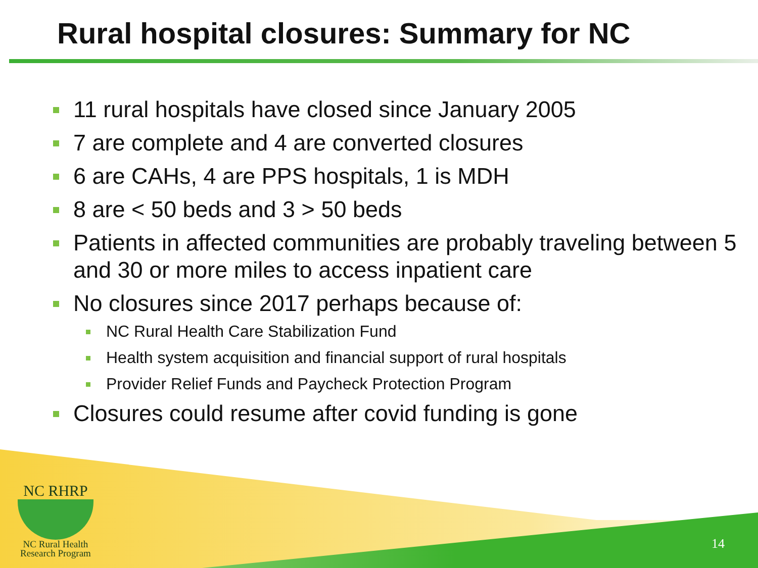Rural hospital closures: Summary for NC
11 rural hospitals have closed since January 2005
7 are complete and 4 are converted closures
6 are CAHs, 4 are PPS hospitals, 1 is MDH
8 are < 50 beds and 3 > 50 beds
Patients in affected communities are probably traveling between 5 and 30 or more miles to access inpatient care
No closures since 2017 perhaps because of:
NC Rural Health Care Stabilization Fund
Health system acquisition and financial support of rural hospitals
Provider Relief Funds and Paycheck Protection Program
Closures could resume after covid funding is gone
NC RHRP
NC Rural Health
Research Program
14